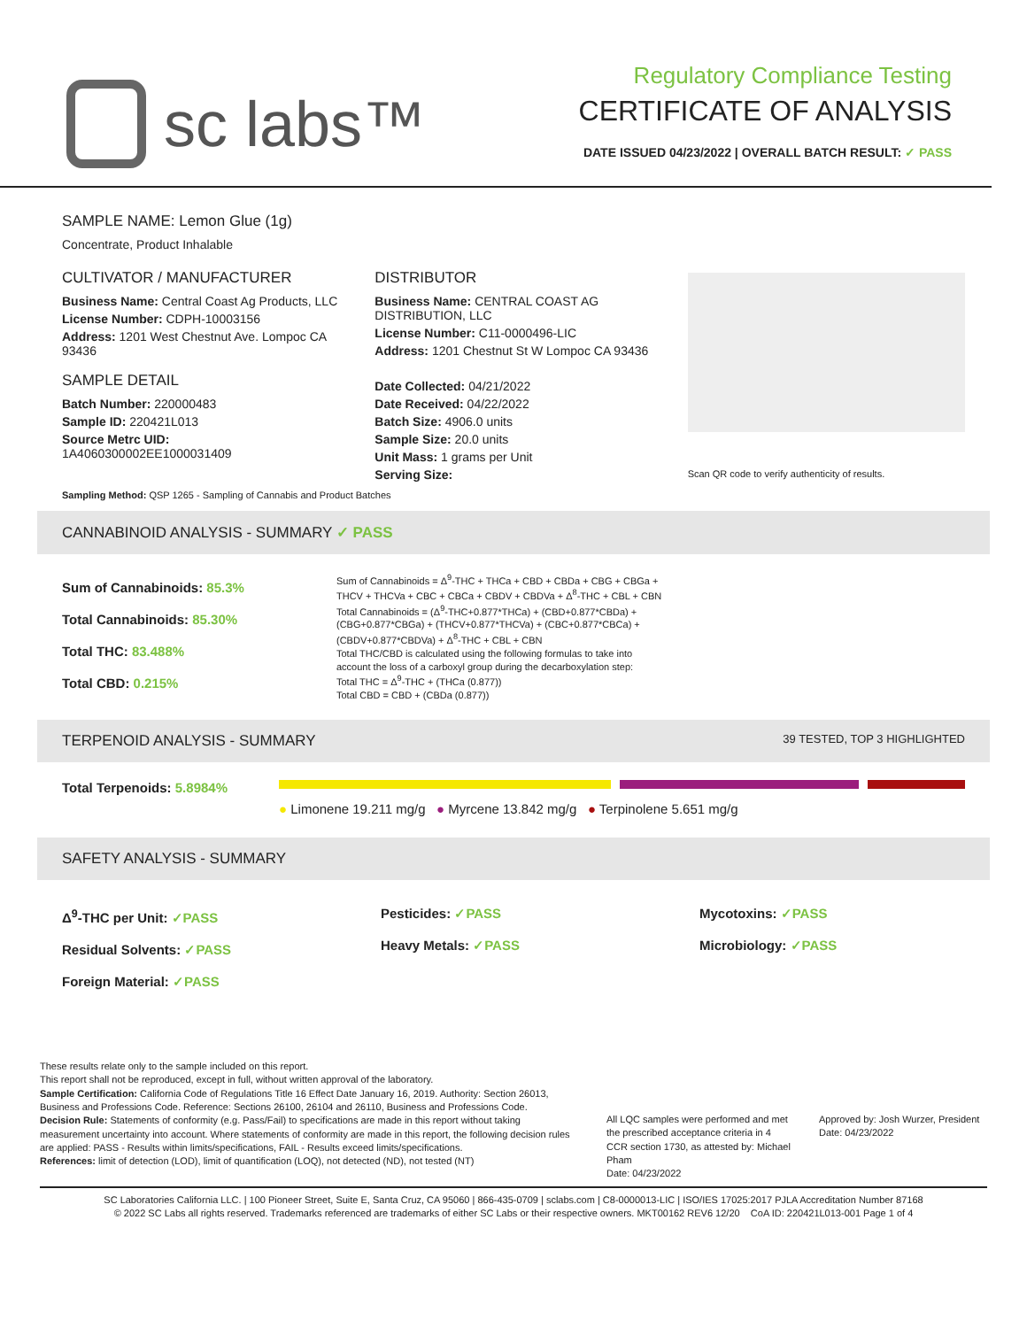sc labs™
Regulatory Compliance Testing
CERTIFICATE OF ANALYSIS
DATE ISSUED 04/23/2022 | OVERALL BATCH RESULT: ✓ PASS
SAMPLE NAME: Lemon Glue (1g)
Concentrate, Product Inhalable
CULTIVATOR / MANUFACTURER
Business Name: Central Coast Ag Products, LLC
License Number: CDPH-10003156
Address: 1201 West Chestnut Ave. Lompoc CA 93436
SAMPLE DETAIL
Batch Number: 220000483
Sample ID: 220421L013
Source Metrc UID: 1A4060300002EE1000031409
DISTRIBUTOR
Business Name: CENTRAL COAST AG DISTRIBUTION, LLC
License Number: C11-0000496-LIC
Address: 1201 Chestnut St W Lompoc CA 93436
Date Collected: 04/21/2022
Date Received: 04/22/2022
Batch Size: 4906.0 units
Sample Size: 20.0 units
Unit Mass: 1 grams per Unit
Serving Size:
Scan QR code to verify authenticity of results.
Sampling Method: QSP 1265 - Sampling of Cannabis and Product Batches
CANNABINOID ANALYSIS - SUMMARY ✓ PASS
Sum of Cannabinoids: 85.3%
Total Cannabinoids: 85.30%
Total THC: 83.488%
Total CBD: 0.215%
Sum of Cannabinoids = Δ<sup>9</sup>-THC + THCa + CBD + CBDa + CBG + CBGa + THCV + THCVa + CBC + CBCa + CBDV + CBDVa + Δ<sup>8</sup>-THC + CBL + CBN
Total Cannabinoids = (Δ<sup>9</sup>-THC+0.877*THCa) + (CBD+0.877*CBDa) + (CBG+0.877*CBGa) + (THCV+0.877*THCVa) + (CBC+0.877*CBCa) + (CBDV+0.877*CBDVa) + Δ<sup>8</sup>-THC + CBL + CBN
Total THC/CBD is calculated using the following formulas to take into account the loss of a carboxyl group during the decarboxylation step:
Total THC = Δ<sup>9</sup>-THC + (THCa (0.877))
Total CBD = CBD + (CBDa (0.877))
TERPENOID ANALYSIS - SUMMARY 39 TESTED, TOP 3 HIGHLIGHTED
Total Terpenoids: 5.8984%
● Limonene 19.211 mg/g ● Myrcene 13.842 mg/g ● Terpinolene 5.651 mg/g
SAFETY ANALYSIS - SUMMARY
Δ<sup>9</sup>-THC per Unit: ✓PASS
Residual Solvents: ✓PASS
Foreign Material: ✓PASS
Pesticides: ✓PASS
Heavy Metals: ✓PASS
Mycotoxins: ✓PASS
Microbiology: ✓PASS
These results relate only to the sample included on this report.
This report shall not be reproduced, except in full, without written approval of the laboratory.
Sample Certification: California Code of Regulations Title 16 Effect Date January 16, 2019. Authority: Section 26013, Business and Professions Code. Reference: Sections 26100, 26104 and 26110, Business and Professions Code.
Decision Rule: Statements of conformity (e.g. Pass/Fail) to specifications are made in this report without taking measurement uncertainty into account. Where statements of conformity are made in this report, the following decision rules are applied: PASS - Results within limits/specifications, FAIL - Results exceed limits/specifications.
References: limit of detection (LOD), limit of quantification (LOQ), not detected (ND), not tested (NT)
All LQC samples were performed and met the prescribed acceptance criteria in 4 CCR section 1730, as attested by: Michael Pham
Date: 04/23/2022
Approved by: Josh Wurzer, President
Date: 04/23/2022
SC Laboratories California LLC. | 100 Pioneer Street, Suite E, Santa Cruz, CA 95060 | 866-435-0709 | sclabs.com | C8-0000013-LIC | ISO/IES 17025:2017 PJLA Accreditation Number 87168
© 2022 SC Labs all rights reserved. Trademarks referenced are trademarks of either SC Labs or their respective owners. MKT00162 REV6 12/20 CoA ID: 220421L013-001 Page 1 of 4